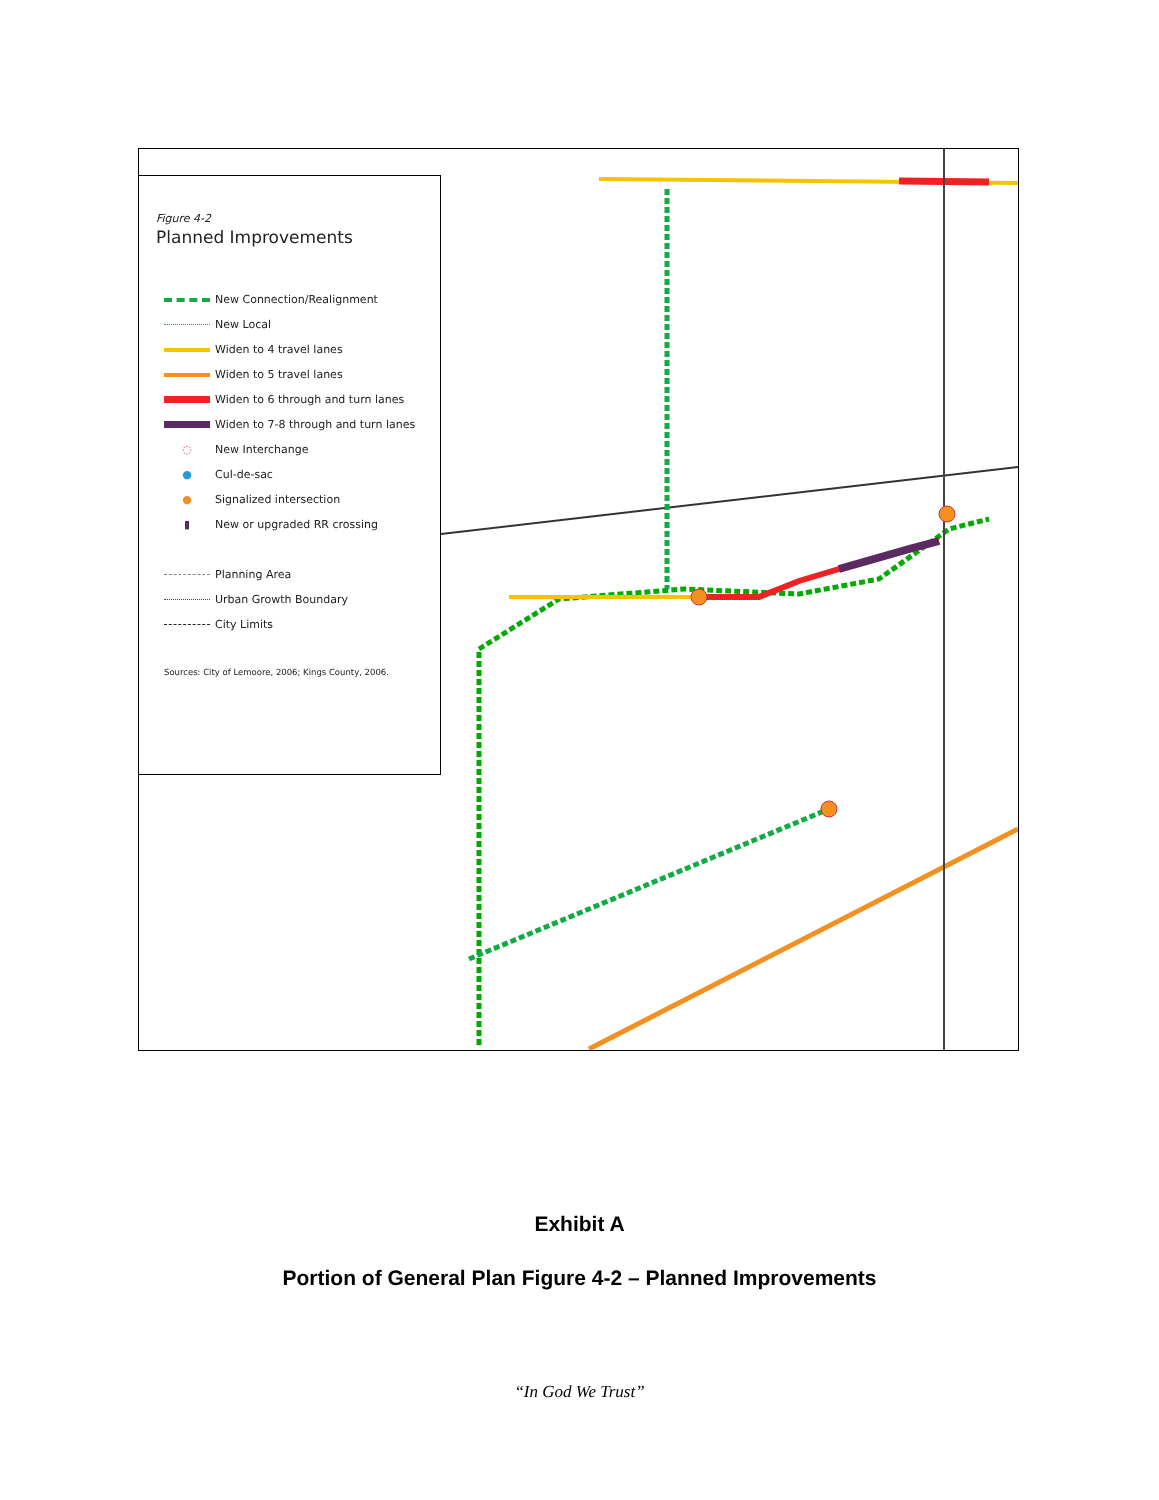Figure 4-2
Planned Improvements
New Connection/Realignment
New Local
Widen to 4 travel lanes
Widen to 5 travel lanes
Widen to 6 through and turn lanes
Widen to 7-8 through and turn lanes
◌
New Interchange
●
Cul-de-sac
●
Signalized intersection
▮
New or upgraded RR crossing
Planning Area
Urban Growth Boundary
City Limits
Sources: City of Lemoore, 2006; Kings County, 2006.
Exhibit A
Portion of General Plan Figure 4-2 – Planned Improvements
“In God We Trust”